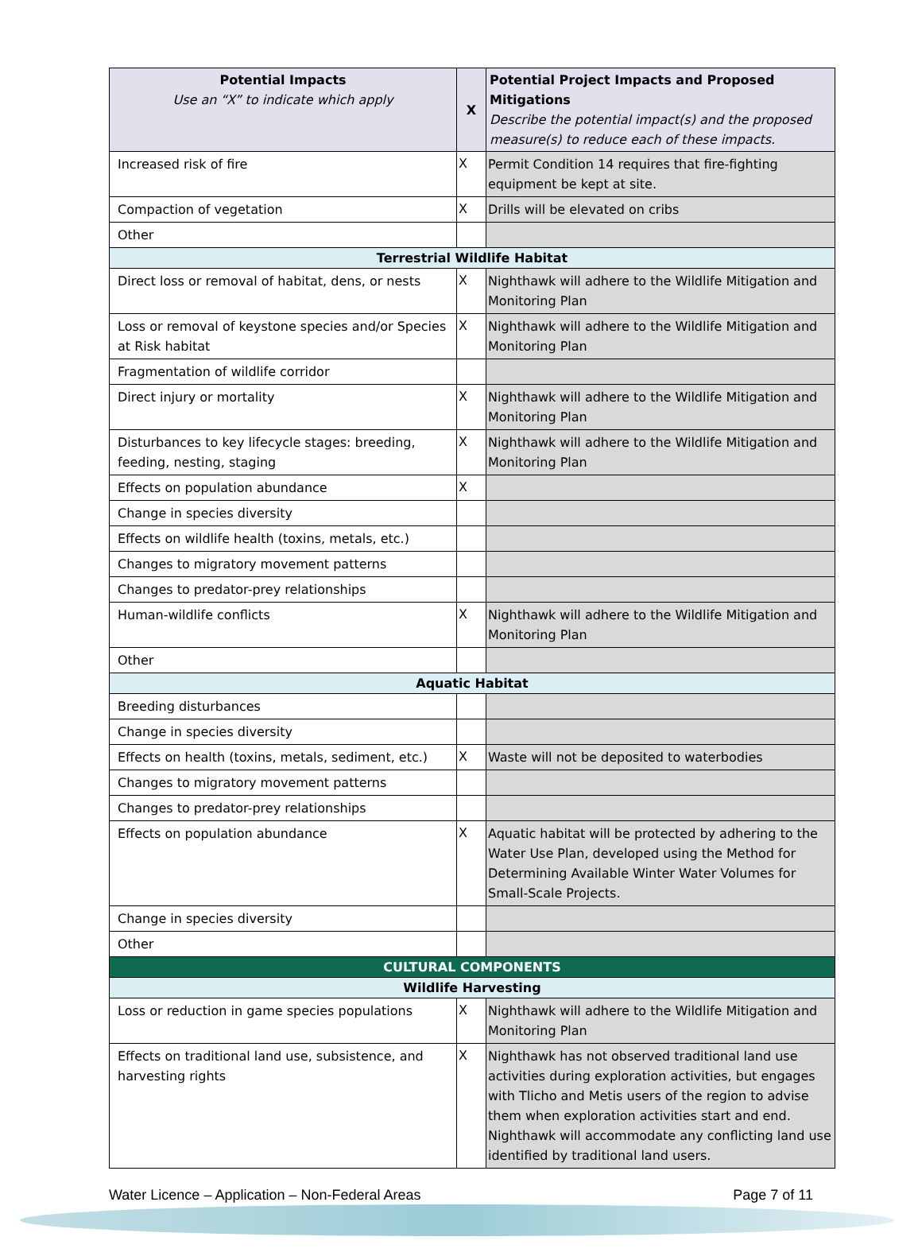| Potential Impacts Use an “X” to indicate which apply | X | Potential Project Impacts and Proposed Mitigations Describe the potential impact(s) and the proposed measure(s) to reduce each of these impacts. |
| --- | --- | --- |
| Increased risk of fire | X | Permit Condition 14 requires that fire-fighting equipment be kept at site. |
| Compaction of vegetation | X | Drills will be elevated on cribs |
| Other | | |
| Terrestrial Wildlife Habitat | | |
| Direct loss or removal of habitat, dens, or nests | X | Nighthawk will adhere to the Wildlife Mitigation and Monitoring Plan |
| Loss or removal of keystone species and/or Species at Risk habitat | X | Nighthawk will adhere to the Wildlife Mitigation and Monitoring Plan |
| Fragmentation of wildlife corridor | | |
| Direct injury or mortality | X | Nighthawk will adhere to the Wildlife Mitigation and Monitoring Plan |
| Disturbances to key lifecycle stages: breeding, feeding, nesting, staging | X | Nighthawk will adhere to the Wildlife Mitigation and Monitoring Plan |
| Effects on population abundance | X | |
| Change in species diversity | | |
| Effects on wildlife health (toxins, metals, etc.) | | |
| Changes to migratory movement patterns | | |
| Changes to predator-prey relationships | | |
| Human-wildlife conflicts | X | Nighthawk will adhere to the Wildlife Mitigation and Monitoring Plan |
| Other | | |
| Aquatic Habitat | | |
| Breeding disturbances | | |
| Change in species diversity | | |
| Effects on health (toxins, metals, sediment, etc.) | X | Waste will not be deposited to waterbodies |
| Changes to migratory movement patterns | | |
| Changes to predator-prey relationships | | |
| Effects on population abundance | X | Aquatic habitat will be protected by adhering to the Water Use Plan, developed using the Method for Determining Available Winter Water Volumes for Small-Scale Projects. |
| Change in species diversity | | |
| Other | | |
| CULTURAL COMPONENTS | | |
| Wildlife Harvesting | | |
| Loss or reduction in game species populations | X | Nighthawk will adhere to the Wildlife Mitigation and Monitoring Plan |
| Effects on traditional land use, subsistence, and harvesting rights | X | Nighthawk has not observed traditional land use activities during exploration activities, but engages with Tlicho and Metis users of the region to advise them when exploration activities start and end. Nighthawk will accommodate any conflicting land use identified by traditional land users. |
Water Licence – Application – Non-Federal Areas Page 7 of 11